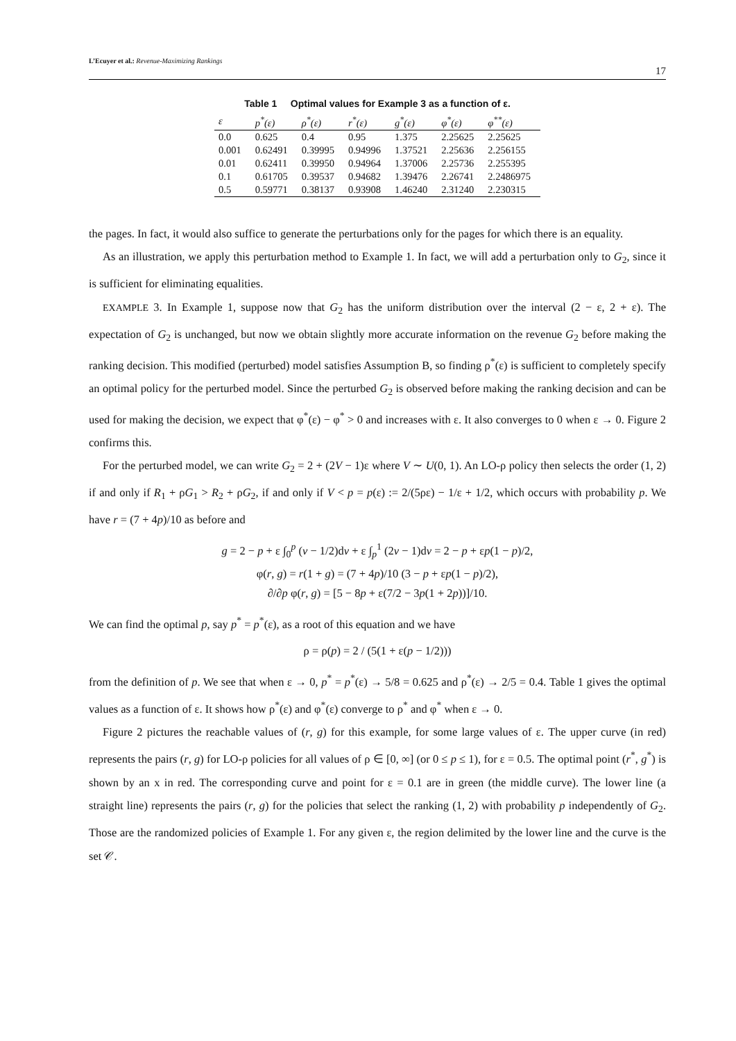L’Ecuyer et al.: Revenue-Maximizing Rankings 17
Table 1 Optimal values for Example 3 as a function of ε.
| ε | p<sup>*</sup>(ε) | ρ<sup>*</sup>(ε) | r<sup>*</sup>(ε) | g<sup>*</sup>(ε) | φ<sup>*</sup>(ε) | φ<sup>**</sup>(ε) |
| --- | --- | --- | --- | --- | --- | --- |
| 0.0 | 0.625 | 0.4 | 0.95 | 1.375 | 2.25625 | 2.25625 |
| 0.001 | 0.62491 | 0.39995 | 0.94996 | 1.37521 | 2.25636 | 2.256155 |
| 0.01 | 0.62411 | 0.39950 | 0.94964 | 1.37006 | 2.25736 | 2.255395 |
| 0.1 | 0.61705 | 0.39537 | 0.94682 | 1.39476 | 2.26741 | 2.2486975 |
| 0.5 | 0.59771 | 0.38137 | 0.93908 | 1.46240 | 2.31240 | 2.230315 |
the pages. In fact, it would also suffice to generate the perturbations only for the pages for which there is an equality.
As an illustration, we apply this perturbation method to Example 1. In fact, we will add a perturbation only to G<sub>2</sub>, since it is sufficient for eliminating equalities.
EXAMPLE 3. In Example 1, suppose now that G<sub>2</sub> has the uniform distribution over the interval (2 − ε, 2 + ε). The expectation of G<sub>2</sub> is unchanged, but now we obtain slightly more accurate information on the revenue G<sub>2</sub> before making the ranking decision. This modified (perturbed) model satisfies Assumption B, so finding ρ<sup>*</sup>(ε) is sufficient to completely specify an optimal policy for the perturbed model. Since the perturbed G<sub>2</sub> is observed before making the ranking decision and can be used for making the decision, we expect that φ<sup>*</sup>(ε) − φ<sup>*</sup> > 0 and increases with ε. It also converges to 0 when ε → 0. Figure 2 confirms this.
For the perturbed model, we can write G<sub>2</sub> = 2 + (2V − 1)ε where V ∼ U(0, 1). An LO-ρ policy then selects the order (1, 2) if and only if R<sub>1</sub> + ρG<sub>1</sub> > R<sub>2</sub> + ρG<sub>2</sub>, if and only if V < p = p(ε) := 2/(5ρε) − 1/ε + 1/2, which occurs with probability p. We have r = (7 + 4p)/10 as before and
g = 2 − p + ε ∫<sub>0</sub><sup>p</sup> (v − 1/2)dv + ε ∫<sub>p</sub><sup>1</sup> (2v − 1)dv = 2 − p + εp(1 − p)/2,
φ(r, g) = r(1 + g) = (7 + 4p)/10 (3 − p + εp(1 − p)/2),
∂/∂p φ(r, g) = [5 − 8p + ε(7/2 − 3p(1 + 2p))]/10.
We can find the optimal p, say p<sup>*</sup> = p<sup>*</sup>(ε), as a root of this equation and we have
ρ = ρ(p) = 2 / (5(1 + ε(p − 1/2)))
from the definition of p. We see that when ε → 0, p<sup>*</sup> = p<sup>*</sup>(ε) → 5/8 = 0.625 and ρ<sup>*</sup>(ε) → 2/5 = 0.4. Table 1 gives the optimal values as a function of ε. It shows how ρ<sup>*</sup>(ε) and φ<sup>*</sup>(ε) converge to ρ<sup>*</sup> and φ<sup>*</sup> when ε → 0.
Figure 2 pictures the reachable values of (r, g) for this example, for some large values of ε. The upper curve (in red) represents the pairs (r, g) for LO-ρ policies for all values of ρ ∈ [0, ∞] (or 0 ≤ p ≤ 1), for ε = 0.5. The optimal point (r<sup>*</sup>, g<sup>*</sup>) is shown by an x in red. The corresponding curve and point for ε = 0.1 are in green (the middle curve). The lower line (a straight line) represents the pairs (r, g) for the policies that select the ranking (1, 2) with probability p independently of G<sub>2</sub>. Those are the randomized policies of Example 1. For any given ε, the region delimited by the lower line and the curve is the set 𝒞.